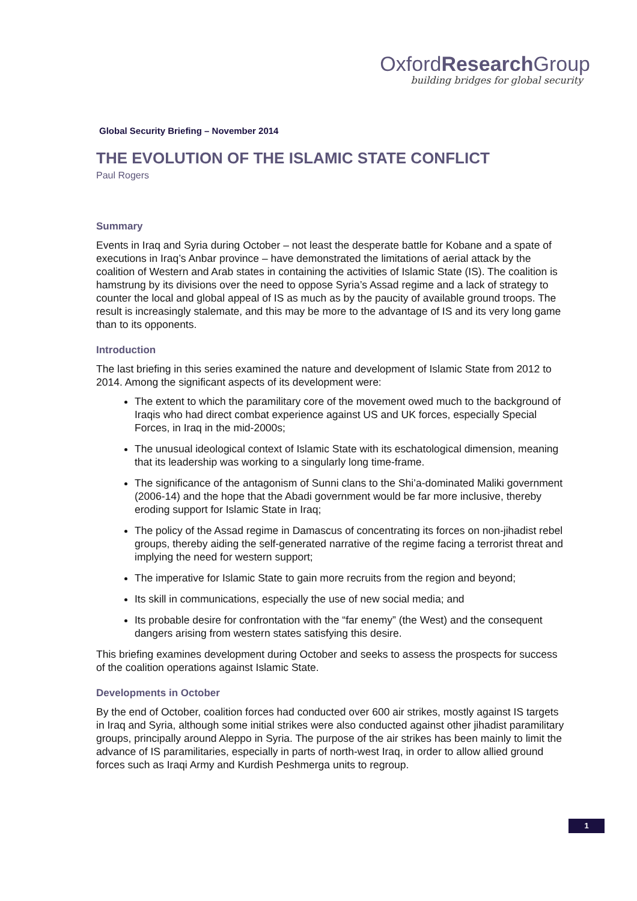OxfordResearch Group
building bridges for global security
Global Security Briefing – November 2014
THE EVOLUTION OF THE ISLAMIC STATE CONFLICT
Paul Rogers
Summary
Events in Iraq and Syria during October – not least the desperate battle for Kobane and a spate of executions in Iraq’s Anbar province – have demonstrated the limitations of aerial attack by the coalition of Western and Arab states in containing the activities of Islamic State (IS). The coalition is hamstrung by its divisions over the need to oppose Syria’s Assad regime and a lack of strategy to counter the local and global appeal of IS as much as by the paucity of available ground troops. The result is increasingly stalemate, and this may be more to the advantage of IS and its very long game than to its opponents.
Introduction
The last briefing in this series examined the nature and development of Islamic State from 2012 to 2014. Among the significant aspects of its development were:
The extent to which the paramilitary core of the movement owed much to the background of Iraqis who had direct combat experience against US and UK forces, especially Special Forces, in Iraq in the mid-2000s;
The unusual ideological context of Islamic State with its eschatological dimension, meaning that its leadership was working to a singularly long time-frame.
The significance of the antagonism of Sunni clans to the Shi’a-dominated Maliki government (2006-14) and the hope that the Abadi government would be far more inclusive, thereby eroding support for Islamic State in Iraq;
The policy of the Assad regime in Damascus of concentrating its forces on non-jihadist rebel groups, thereby aiding the self-generated narrative of the regime facing a terrorist threat and implying the need for western support;
The imperative for Islamic State to gain more recruits from the region and beyond;
Its skill in communications, especially the use of new social media; and
Its probable desire for confrontation with the “far enemy” (the West) and the consequent dangers arising from western states satisfying this desire.
This briefing examines development during October and seeks to assess the prospects for success of the coalition operations against Islamic State.
Developments in October
By the end of October, coalition forces had conducted over 600 air strikes, mostly against IS targets in Iraq and Syria, although some initial strikes were also conducted against other jihadist paramilitary groups, principally around Aleppo in Syria. The purpose of the air strikes has been mainly to limit the advance of IS paramilitaries, especially in parts of north-west Iraq, in order to allow allied ground forces such as Iraqi Army and Kurdish Peshmerga units to regroup.
1